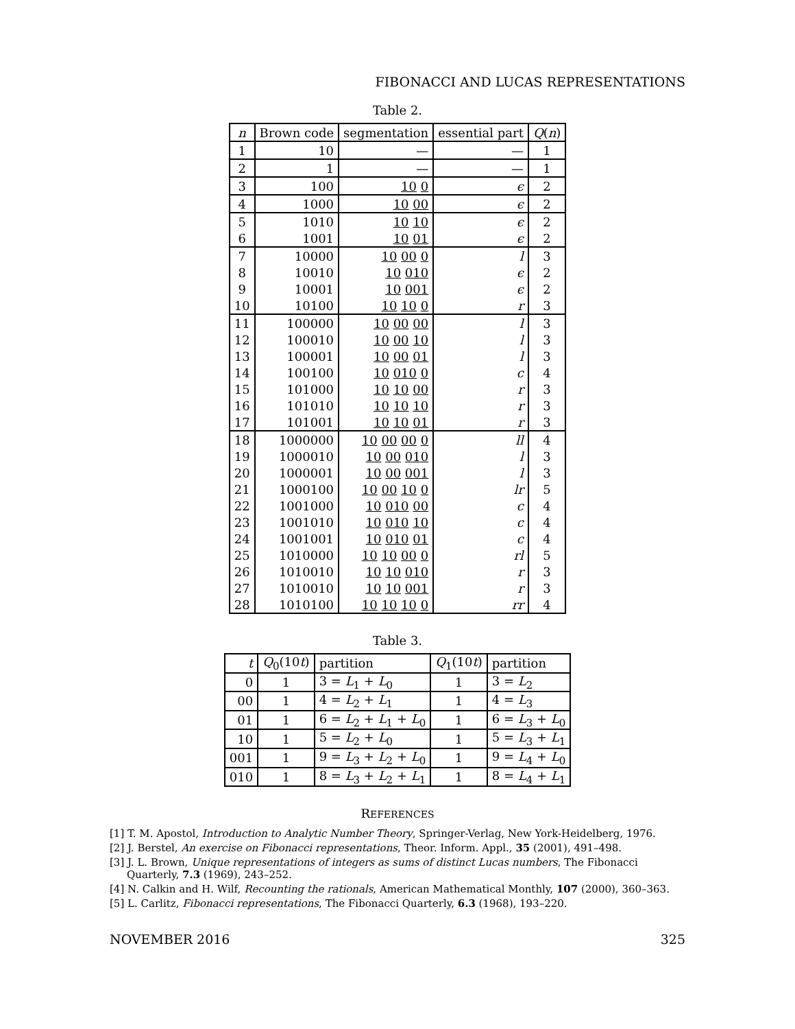FIBONACCI AND LUCAS REPRESENTATIONS
Table 2.
| n | Brown code | segmentation | essential part | Q ( n ) |
| --- | --- | --- | --- | --- |
| 1 | 10 | — | — | 1 |
| 2 | 1 | — | — | 1 |
| 3 | 100 | 10 0 | ϵ | 2 |
| 4 | 1000 | 10 00 | ϵ | 2 |
| 5 | 1010 | 10 10 | ϵ | 2 |
| 6 | 1001 | 10 01 | ϵ | 2 |
| 7 | 10000 | 10 00 0 | l | 3 |
| 8 | 10010 | 10 010 | ϵ | 2 |
| 9 | 10001 | 10 001 | ϵ | 2 |
| 10 | 10100 | 10 10 0 | r | 3 |
| 11 | 100000 | 10 00 00 | l | 3 |
| 12 | 100010 | 10 00 10 | l | 3 |
| 13 | 100001 | 10 00 01 | l | 3 |
| 14 | 100100 | 10 010 0 | c | 4 |
| 15 | 101000 | 10 10 00 | r | 3 |
| 16 | 101010 | 10 10 10 | r | 3 |
| 17 | 101001 | 10 10 01 | r | 3 |
| 18 | 1000000 | 10 00 00 0 | ll | 4 |
| 19 | 1000010 | 10 00 010 | l | 3 |
| 20 | 1000001 | 10 00 001 | l | 3 |
| 21 | 1000100 | 10 00 10 0 | lr | 5 |
| 22 | 1001000 | 10 010 00 | c | 4 |
| 23 | 1001010 | 10 010 10 | c | 4 |
| 24 | 1001001 | 10 010 01 | c | 4 |
| 25 | 1010000 | 10 10 00 0 | rl | 5 |
| 26 | 1010010 | 10 10 010 | r | 3 |
| 27 | 1010010 | 10 10 001 | r | 3 |
| 28 | 1010100 | 10 10 10 0 | rr | 4 |
Table 3.
| t | Q<sub>0</sub>(10 t ) | partition | Q<sub>1</sub>(10 t ) | partition |
| 0 | 1 | 3 = L<sub>1</sub> + L<sub>0</sub> | 1 | 3 = L<sub>2</sub> |
| 00 | 1 | 4 = L<sub>2</sub> + L<sub>1</sub> | 1 | 4 = L<sub>3</sub> |
| 01 | 1 | 6 = L<sub>2</sub> + L<sub>1</sub> + L<sub>0</sub> | 1 | 6 = L<sub>3</sub> + L<sub>0</sub> |
| 10 | 1 | 5 = L<sub>2</sub> + L<sub>0</sub> | 1 | 5 = L<sub>3</sub> + L<sub>1</sub> |
| 001 | 1 | 9 = L<sub>3</sub> + L<sub>2</sub> + L<sub>0</sub> | 1 | 9 = L<sub>4</sub> + L<sub>0</sub> |
| 010 | 1 | 8 = L<sub>3</sub> + L<sub>2</sub> + L<sub>1</sub> | 1 | 8 = L<sub>4</sub> + L<sub>1</sub> |
REFERENCES
[1] T. M. Apostol, Introduction to Analytic Number Theory, Springer-Verlag, New York-Heidelberg, 1976.
[2] J. Berstel, An exercise on Fibonacci representations, Theor. Inform. Appl., 35 (2001), 491–498.
[3] J. L. Brown, Unique representations of integers as sums of distinct Lucas numbers, The Fibonacci Quarterly, 7.3 (1969), 243–252.
[4] N. Calkin and H. Wilf, Recounting the rationals, American Mathematical Monthly, 107 (2000), 360–363.
[5] L. Carlitz, Fibonacci representations, The Fibonacci Quarterly, 6.3 (1968), 193–220.
NOVEMBER 2016 325